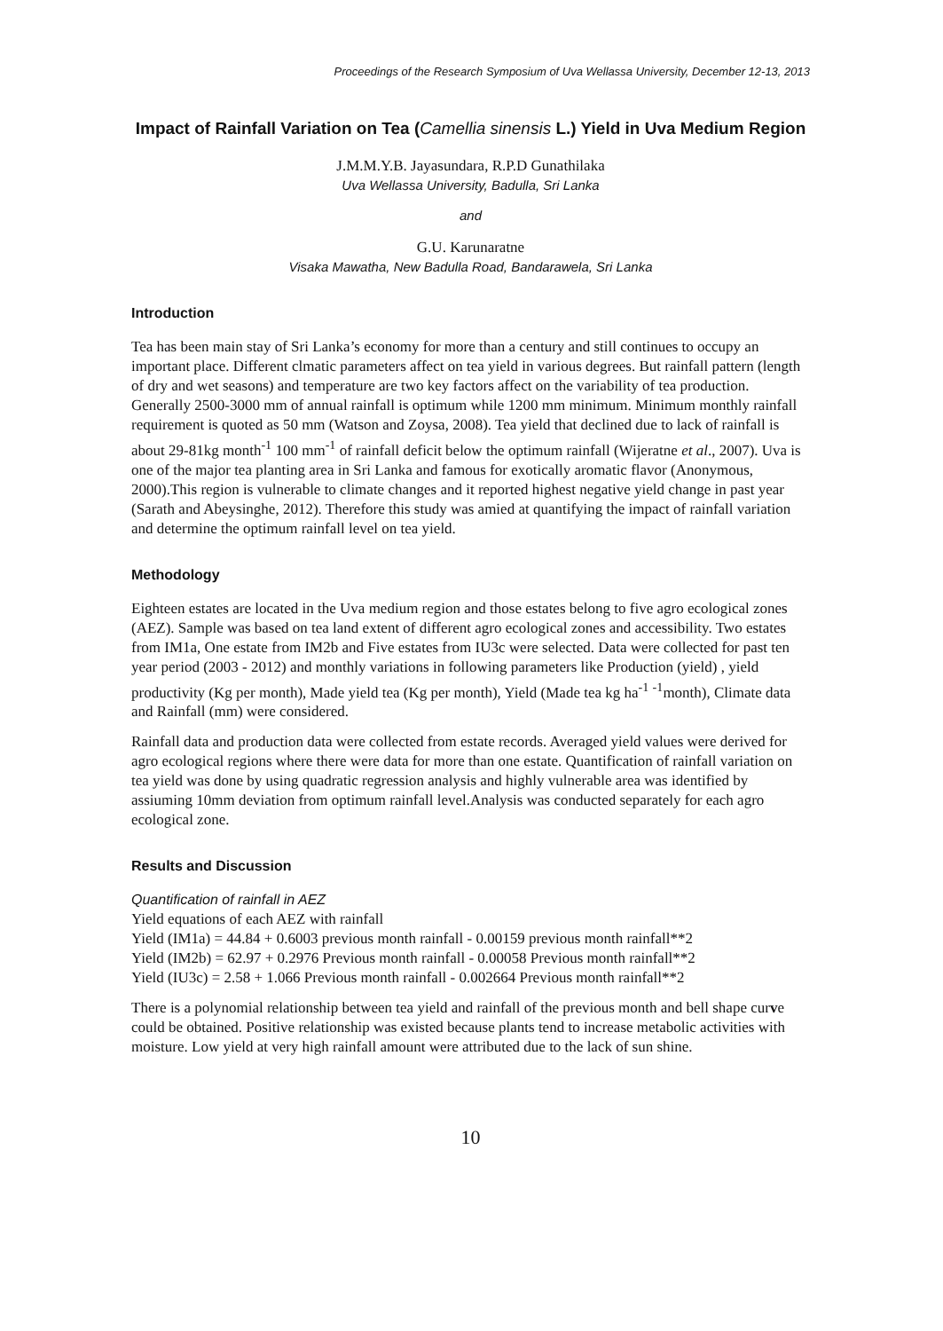Proceedings of the Research Symposium of Uva Wellassa University, December 12-13, 2013
Impact of Rainfall Variation on Tea (Camellia sinensis L.) Yield in Uva Medium Region
J.M.M.Y.B. Jayasundara, R.P.D Gunathilaka
Uva Wellassa University, Badulla, Sri Lanka
and
G.U. Karunaratne
Visaka Mawatha, New Badulla Road, Bandarawela, Sri Lanka
Introduction
Tea has been main stay of Sri Lanka’s economy for more than a century and still continues to occupy an important place. Different clmatic parameters affect on tea yield in various degrees. But rainfall pattern (length of dry and wet seasons) and temperature are two key factors affect on the variability of tea production. Generally 2500-3000 mm of annual rainfall is optimum while 1200 mm minimum. Minimum monthly rainfall requirement is quoted as 50 mm (Watson and Zoysa, 2008). Tea yield that declined due to lack of rainfall is about 29-81kg month<sup>-1</sup> 100 mm<sup>-1</sup> of rainfall deficit below the optimum rainfall (Wijeratne et al., 2007). Uva is one of the major tea planting area in Sri Lanka and famous for exotically aromatic flavor (Anonymous, 2000).This region is vulnerable to climate changes and it reported highest negative yield change in past year (Sarath and Abeysinghe, 2012). Therefore this study was amied at quantifying the impact of rainfall variation and determine the optimum rainfall level on tea yield.
Methodology
Eighteen estates are located in the Uva medium region and those estates belong to five agro ecological zones (AEZ). Sample was based on tea land extent of different agro ecological zones and accessibility. Two estates from IM1a, One estate from IM2b and Five estates from IU3c were selected. Data were collected for past ten year period (2003 - 2012) and monthly variations in following parameters like Production (yield) , yield productivity (Kg per month), Made yield tea (Kg per month), Yield (Made tea kg ha<sup>-1</sup> <sup>-1</sup>month), Climate data and Rainfall (mm) were considered.
Rainfall data and production data were collected from estate records. Averaged yield values were derived for agro ecological regions where there were data for more than one estate. Quantification of rainfall variation on tea yield was done by using quadratic regression analysis and highly vulnerable area was identified by assiuming 10mm deviation from optimum rainfall level.Analysis was conducted separately for each agro ecological zone.
Results and Discussion
Quantification of rainfall in AEZ
Yield equations of each AEZ with rainfall
Yield (IM1a) = 44.84 + 0.6003 previous month rainfall - 0.00159 previous month rainfall**2
Yield (IM2b) = 62.97 + 0.2976 Previous month rainfall - 0.00058 Previous month rainfall**2
Yield (IU3c) = 2.58 + 1.066 Previous month rainfall - 0.002664 Previous month rainfall**2
There is a polynomial relationship between tea yield and rainfall of the previous month and bell shape curve could be obtained. Positive relationship was existed because plants tend to increase metabolic activities with moisture. Low yield at very high rainfall amount were attributed due to the lack of sun shine.
10